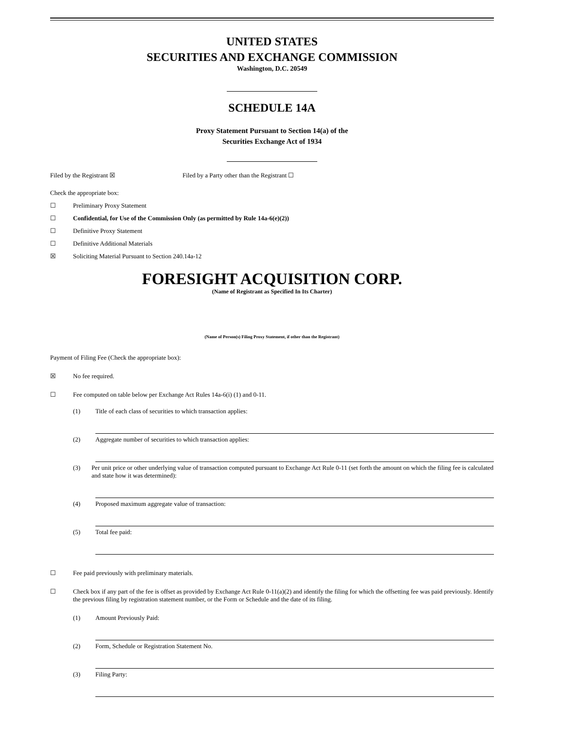UNITED STATES
SECURITIES AND EXCHANGE COMMISSION
Washington, D.C. 20549
SCHEDULE 14A
Proxy Statement Pursuant to Section 14(a) of the
Securities Exchange Act of 1934
Filed by the Registrant ☒ Filed by a Party other than the Registrant ☐
Check the appropriate box:
☐ Preliminary Proxy Statement
☐ Confidential, for Use of the Commission Only (as permitted by Rule 14a-6(e)(2))
☐ Definitive Proxy Statement
☐ Definitive Additional Materials
☒ Soliciting Material Pursuant to Section 240.14a-12
FORESIGHT ACQUISITION CORP.
(Name of Registrant as Specified In Its Charter)
(Name of Person(s) Filing Proxy Statement, if other than the Registrant)
Payment of Filing Fee (Check the appropriate box):
☒ No fee required.
☐ Fee computed on table below per Exchange Act Rules 14a-6(i) (1) and 0-11.
(1) Title of each class of securities to which transaction applies:
(2) Aggregate number of securities to which transaction applies:
(3) Per unit price or other underlying value of transaction computed pursuant to Exchange Act Rule 0-11 (set forth the amount on which the filing fee is calculated and state how it was determined):
(4) Proposed maximum aggregate value of transaction:
(5) Total fee paid:
☐ Fee paid previously with preliminary materials.
☐ Check box if any part of the fee is offset as provided by Exchange Act Rule 0-11(a)(2) and identify the filing for which the offsetting fee was paid previously. Identify the previous filing by registration statement number, or the Form or Schedule and the date of its filing.
(1) Amount Previously Paid:
(2) Form, Schedule or Registration Statement No.
(3) Filing Party: